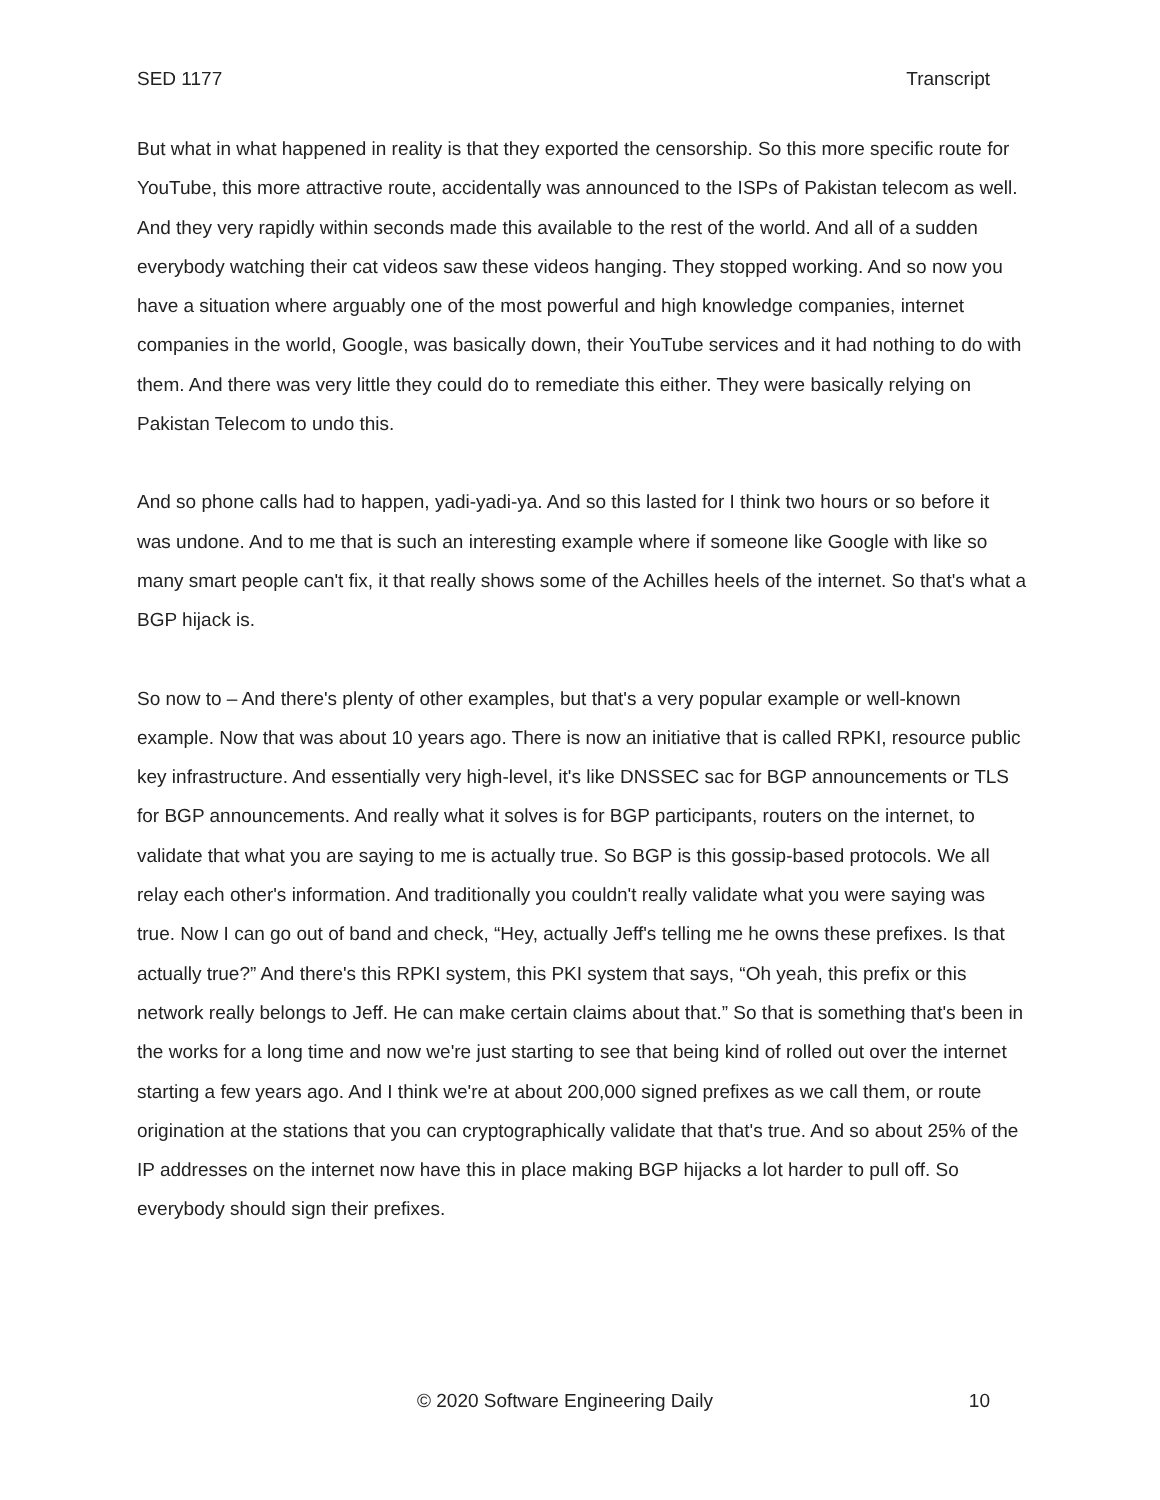SED 1177 Transcript
But what in what happened in reality is that they exported the censorship. So this more specific route for YouTube, this more attractive route, accidentally was announced to the ISPs of Pakistan telecom as well. And they very rapidly within seconds made this available to the rest of the world. And all of a sudden everybody watching their cat videos saw these videos hanging. They stopped working. And so now you have a situation where arguably one of the most powerful and high knowledge companies, internet companies in the world, Google, was basically down, their YouTube services and it had nothing to do with them. And there was very little they could do to remediate this either. They were basically relying on Pakistan Telecom to undo this.
And so phone calls had to happen, yadi-yadi-ya. And so this lasted for I think two hours or so before it was undone. And to me that is such an interesting example where if someone like Google with like so many smart people can't fix, it that really shows some of the Achilles heels of the internet. So that's what a BGP hijack is.
So now to – And there's plenty of other examples, but that's a very popular example or well-known example. Now that was about 10 years ago. There is now an initiative that is called RPKI, resource public key infrastructure. And essentially very high-level, it's like DNSSEC sac for BGP announcements or TLS for BGP announcements. And really what it solves is for BGP participants, routers on the internet, to validate that what you are saying to me is actually true. So BGP is this gossip-based protocols. We all relay each other's information. And traditionally you couldn't really validate what you were saying was true. Now I can go out of band and check, “Hey, actually Jeff's telling me he owns these prefixes. Is that actually true?” And there's this RPKI system, this PKI system that says, “Oh yeah, this prefix or this network really belongs to Jeff. He can make certain claims about that.” So that is something that's been in the works for a long time and now we're just starting to see that being kind of rolled out over the internet starting a few years ago. And I think we're at about 200,000 signed prefixes as we call them, or route origination at the stations that you can cryptographically validate that that's true. And so about 25% of the IP addresses on the internet now have this in place making BGP hijacks a lot harder to pull off. So everybody should sign their prefixes.
© 2020 Software Engineering Daily 10